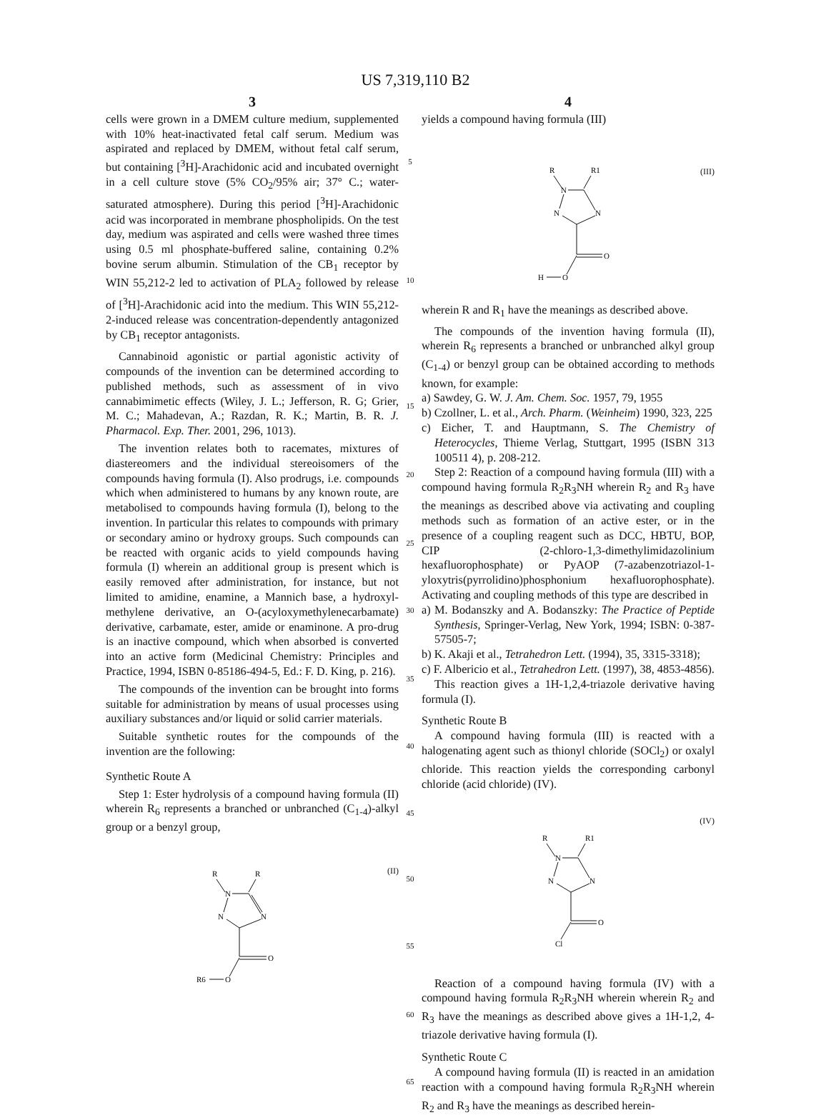US 7,319,110 B2
3
cells were grown in a DMEM culture medium, supplemented with 10% heat-inactivated fetal calf serum. Medium was aspirated and replaced by DMEM, without fetal calf serum, but containing [<sup>3</sup>H]-Arachidonic acid and incubated overnight in a cell culture stove (5% CO<sub>2</sub>/95% air; 37° C.; water-saturated atmosphere). During this period [<sup>3</sup>H]-Arachidonic acid was incorporated in membrane phospholipids. On the test day, medium was aspirated and cells were washed three times using 0.5 ml phosphate-buffered saline, containing 0.2% bovine serum albumin. Stimulation of the CB<sub>1</sub> receptor by WIN 55,212-2 led to activation of PLA<sub>2</sub> followed by release of [<sup>3</sup>H]-Arachidonic acid into the medium. This WIN 55,212-2-induced release was concentration-dependently antagonized by CB<sub>1</sub> receptor antagonists.
Cannabinoid agonistic or partial agonistic activity of compounds of the invention can be determined according to published methods, such as assessment of in vivo cannabimimetic effects (Wiley, J. L.; Jefferson, R. G; Grier, M. C.; Mahadevan, A.; Razdan, R. K.; Martin, B. R. J. Pharmacol. Exp. Ther. 2001, 296, 1013).
The invention relates both to racemates, mixtures of diastereomers and the individual stereoisomers of the compounds having formula (I). Also prodrugs, i.e. compounds which when administered to humans by any known route, are metabolised to compounds having formula (I), belong to the invention. In particular this relates to compounds with primary or secondary amino or hydroxy groups. Such compounds can be reacted with organic acids to yield compounds having formula (I) wherein an additional group is present which is easily removed after administration, for instance, but not limited to amidine, enamine, a Mannich base, a hydroxyl-methylene derivative, an O-(acyloxymethylenecarbamate) derivative, carbamate, ester, amide or enaminone. A pro-drug is an inactive compound, which when absorbed is converted into an active form (Medicinal Chemistry: Principles and Practice, 1994, ISBN 0-85186-494-5, Ed.: F. D. King, p. 216).
The compounds of the invention can be brought into forms suitable for administration by means of usual processes using auxiliary substances and/or liquid or solid carrier materials.
Suitable synthetic routes for the compounds of the invention are the following:
Synthetic Route A
Step 1: Ester hydrolysis of a compound having formula (II) wherein R<sub>6</sub> represents a branched or unbranched (C<sub>1-4</sub>)-alkyl group or a benzyl group,
(II)
R
R
N
N
N
O
O
R6
5
10
15
20
25
30
35
40
45
50
55
60
65
4
yields a compound having formula (III)
(III)
R
R1
N
N
N
O
O
H
wherein R and R<sub>1</sub> have the meanings as described above.
The compounds of the invention having formula (II), wherein R<sub>6</sub> represents a branched or unbranched alkyl group (C<sub>1-4</sub>) or benzyl group can be obtained according to methods known, for example:
a) Sawdey, G. W. J. Am. Chem. Soc. 1957, 79, 1955
b) Czollner, L. et al., Arch. Pharm. (Weinheim) 1990, 323, 225
c) Eicher, T. and Hauptmann, S. The Chemistry of Heterocycles, Thieme Verlag, Stuttgart, 1995 (ISBN 313 100511 4), p. 208-212.
Step 2: Reaction of a compound having formula (III) with a compound having formula R<sub>2</sub>R<sub>3</sub>NH wherein R<sub>2</sub> and R<sub>3</sub> have the meanings as described above via activating and coupling methods such as formation of an active ester, or in the presence of a coupling reagent such as DCC, HBTU, BOP, CIP (2-chloro-1,3-dimethylimidazolinium hexafluorophosphate) or PyAOP (7-azabenzotriazol-1-yloxytris(pyrrolidino)phosphonium hexafluorophosphate). Activating and coupling methods of this type are described in
a) M. Bodanszky and A. Bodanszky: The Practice of Peptide Synthesis, Springer-Verlag, New York, 1994; ISBN: 0-387-57505-7;
b) K. Akaji et al., Tetrahedron Lett. (1994), 35, 3315-3318);
c) F. Albericio et al., Tetrahedron Lett. (1997), 38, 4853-4856).
This reaction gives a 1H-1,2,4-triazole derivative having formula (I).
Synthetic Route B
A compound having formula (III) is reacted with a halogenating agent such as thionyl chloride (SOCl<sub>2</sub>) or oxalyl chloride. This reaction yields the corresponding carbonyl chloride (acid chloride) (IV).
(IV)
R
R1
N
N
N
O
Cl
Reaction of a compound having formula (IV) with a compound having formula R<sub>2</sub>R<sub>3</sub>NH wherein wherein R<sub>2</sub> and R<sub>3</sub> have the meanings as described above gives a 1H-1,2, 4-triazole derivative having formula (I).
Synthetic Route C
A compound having formula (II) is reacted in an amidation reaction with a compound having formula R<sub>2</sub>R<sub>3</sub>NH wherein R<sub>2</sub> and R<sub>3</sub> have the meanings as described herein-